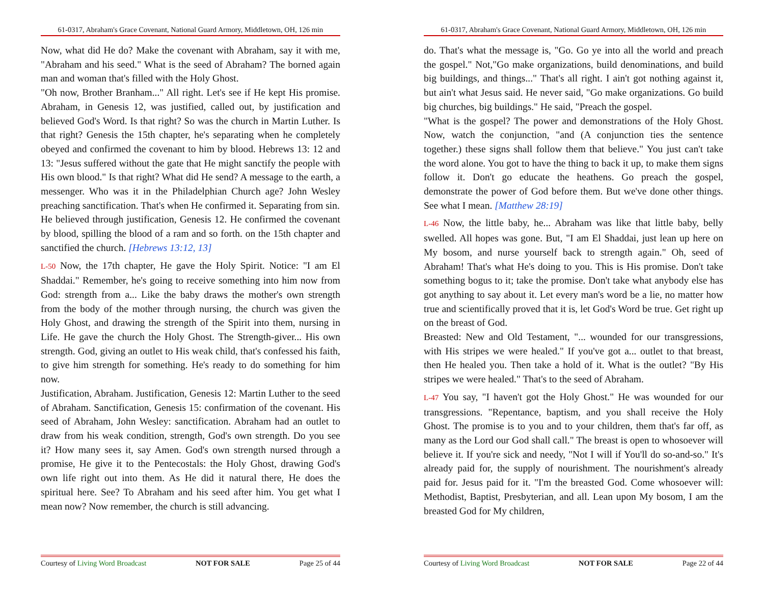61-0317, Abraham's Grace Covenant, National Guard Armory, Middletown, OH, 126 min
Now, what did He do? Make the covenant with Abraham, say it with me, "Abraham and his seed." What is the seed of Abraham? The borned again man and woman that's filled with the Holy Ghost.
"Oh now, Brother Branham..." All right. Let's see if He kept His promise. Abraham, in Genesis 12, was justified, called out, by justification and believed God's Word. Is that right? So was the church in Martin Luther. Is that right? Genesis the 15th chapter, he's separating when he completely obeyed and confirmed the covenant to him by blood. Hebrews 13: 12 and 13: "Jesus suffered without the gate that He might sanctify the people with His own blood." Is that right? What did He send? A message to the earth, a messenger. Who was it in the Philadelphian Church age? John Wesley preaching sanctification. That's when He confirmed it. Separating from sin.
He believed through justification, Genesis 12. He confirmed the covenant by blood, spilling the blood of a ram and so forth. on the 15th chapter and sanctified the church. [Hebrews 13:12, 13]
L-50 Now, the 17th chapter, He gave the Holy Spirit. Notice: "I am El Shaddai." Remember, he's going to receive something into him now from God: strength from a... Like the baby draws the mother's own strength from the body of the mother through nursing, the church was given the Holy Ghost, and drawing the strength of the Spirit into them, nursing in Life. He gave the church the Holy Ghost. The Strength-giver... His own strength. God, giving an outlet to His weak child, that's confessed his faith, to give him strength for something. He's ready to do something for him now.
Justification, Abraham. Justification, Genesis 12: Martin Luther to the seed of Abraham. Sanctification, Genesis 15: confirmation of the covenant. His seed of Abraham, John Wesley: sanctification. Abraham had an outlet to draw from his weak condition, strength, God's own strength. Do you see it? How many sees it, say Amen. God's own strength nursed through a promise, He give it to the Pentecostals: the Holy Ghost, drawing God's own life right out into them. As He did it natural there, He does the spiritual here. See? To Abraham and his seed after him. You get what I mean now? Now remember, the church is still advancing.
Courtesy of Living Word Broadcast NOT FOR SALE Page 25 of 44
61-0317, Abraham's Grace Covenant, National Guard Armory, Middletown, OH, 126 min
do. That's what the message is, "Go. Go ye into all the world and preach the gospel." Not,"Go make organizations, build denominations, and build big buildings, and things..." That's all right. I ain't got nothing against it, but ain't what Jesus said. He never said, "Go make organizations. Go build big churches, big buildings." He said, "Preach the gospel.
"What is the gospel? The power and demonstrations of the Holy Ghost. Now, watch the conjunction, "and (A conjunction ties the sentence together.) these signs shall follow them that believe." You just can't take the word alone. You got to have the thing to back it up, to make them signs follow it. Don't go educate the heathens. Go preach the gospel, demonstrate the power of God before them. But we've done other things. See what I mean. [Matthew 28:19]
L-46 Now, the little baby, he... Abraham was like that little baby, belly swelled. All hopes was gone. But, "I am El Shaddai, just lean up here on My bosom, and nurse yourself back to strength again." Oh, seed of Abraham! That's what He's doing to you. This is His promise. Don't take something bogus to it; take the promise. Don't take what anybody else has got anything to say about it. Let every man's word be a lie, no matter how true and scientifically proved that it is, let God's Word be true. Get right up on the breast of God.
Breasted: New and Old Testament, "... wounded for our transgressions, with His stripes we were healed." If you've got a... outlet to that breast, then He healed you. Then take a hold of it. What is the outlet? "By His stripes we were healed." That's to the seed of Abraham.
L-47 You say, "I haven't got the Holy Ghost." He was wounded for our transgressions. "Repentance, baptism, and you shall receive the Holy Ghost. The promise is to you and to your children, them that's far off, as many as the Lord our God shall call." The breast is open to whosoever will believe it. If you're sick and needy, "Not I will if You'll do so-and-so." It's already paid for, the supply of nourishment. The nourishment's already paid for. Jesus paid for it. "I'm the breasted God. Come whosoever will: Methodist, Baptist, Presbyterian, and all. Lean upon My bosom, I am the breasted God for My children,
Courtesy of Living Word Broadcast NOT FOR SALE Page 22 of 44